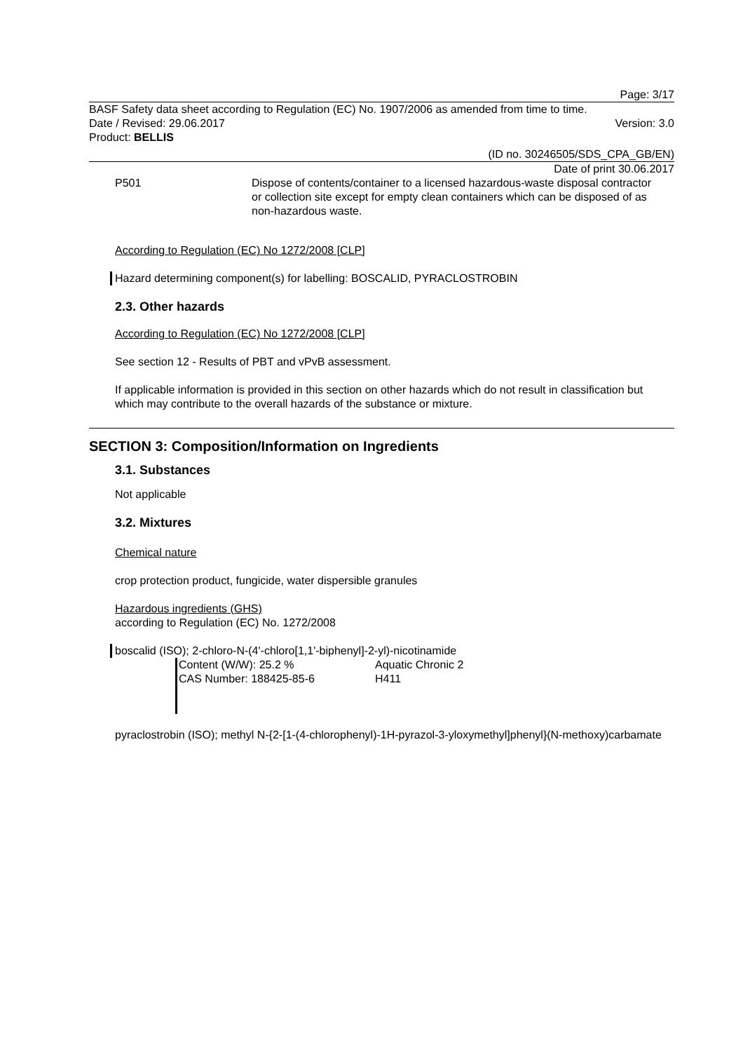Page: 3/17
BASF Safety data sheet according to Regulation (EC) No. 1907/2006 as amended from time to time.
Date / Revised: 29.06.2017 Version: 3.0
Product: BELLIS
(ID no. 30246505/SDS_CPA_GB/EN)
Date of print 30.06.2017
P501 Dispose of contents/container to a licensed hazardous-waste disposal contractor or collection site except for empty clean containers which can be disposed of as non-hazardous waste.
According to Regulation (EC) No 1272/2008 [CLP]
Hazard determining component(s) for labelling: BOSCALID, PYRACLOSTROBIN
2.3. Other hazards
According to Regulation (EC) No 1272/2008 [CLP]
See section 12 - Results of PBT and vPvB assessment.
If applicable information is provided in this section on other hazards which do not result in classification but which may contribute to the overall hazards of the substance or mixture.
SECTION 3: Composition/Information on Ingredients
3.1. Substances
Not applicable
3.2. Mixtures
Chemical nature
crop protection product, fungicide, water dispersible granules
Hazardous ingredients (GHS)
according to Regulation (EC) No. 1272/2008
boscalid (ISO); 2-chloro-N-(4'-chloro[1,1'-biphenyl]-2-yl)-nicotinamide
Content (W/W): 25.2 %
CAS Number: 188425-85-6
Aquatic Chronic 2
H411
pyraclostrobin (ISO); methyl N-{2-[1-(4-chlorophenyl)-1H-pyrazol-3-yloxymethyl]phenyl}(N-methoxy)carbamate